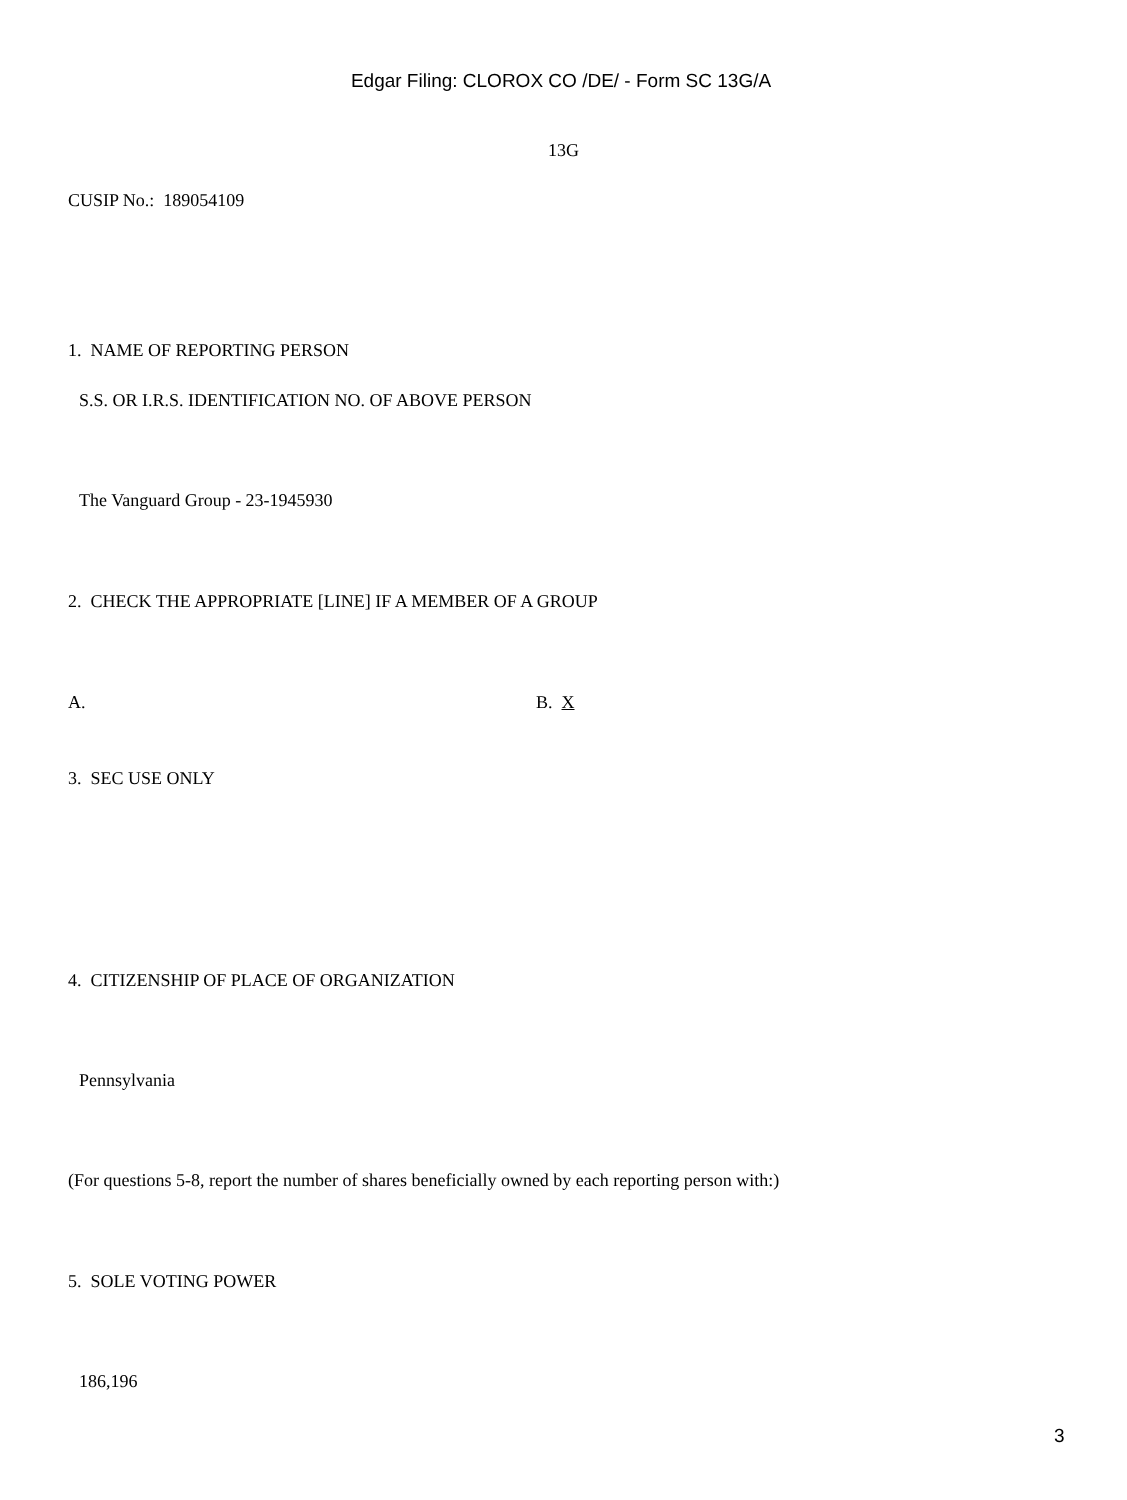Edgar Filing: CLOROX CO /DE/ - Form SC 13G/A
13G
CUSIP No.: 189054109
1. NAME OF REPORTING PERSON
S.S. OR I.R.S. IDENTIFICATION NO. OF ABOVE PERSON
The Vanguard Group - 23-1945930
2. CHECK THE APPROPRIATE [LINE] IF A MEMBER OF A GROUP
A. B. X
3. SEC USE ONLY
4. CITIZENSHIP OF PLACE OF ORGANIZATION
Pennsylvania
(For questions 5-8, report the number of shares beneficially owned by each reporting person with:)
5. SOLE VOTING POWER
186,196
3